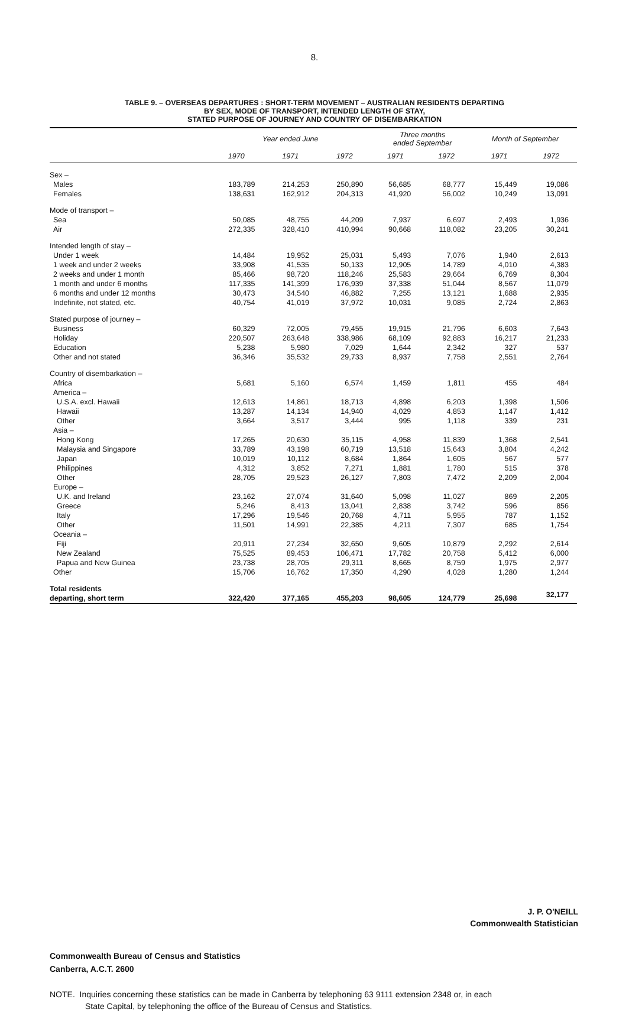8.
TABLE 9. – OVERSEAS DEPARTURES : SHORT-TERM MOVEMENT – AUSTRALIAN RESIDENTS DEPARTING
BY SEX, MODE OF TRANSPORT, INTENDED LENGTH OF STAY,
STATED PURPOSE OF JOURNEY AND COUNTRY OF DISEMBARKATION
| | Year ended June | | | Three months ended September | | Month of September | |
| --- | --- | --- | --- | --- | --- | --- | --- |
| | 1970 | 1971 | 1972 | 1971 | 1972 | 1971 | 1972 |
| Sex – | | | | | | | |
| Males | 183,789 | 214,253 | 250,890 | 56,685 | 68,777 | 15,449 | 19,086 |
| Females | 138,631 | 162,912 | 204,313 | 41,920 | 56,002 | 10,249 | 13,091 |
| Mode of transport – | | | | | | | |
| Sea | 50,085 | 48,755 | 44,209 | 7,937 | 6,697 | 2,493 | 1,936 |
| Air | 272,335 | 328,410 | 410,994 | 90,668 | 118,082 | 23,205 | 30,241 |
| Intended length of stay – | | | | | | | |
| Under 1 week | 14,484 | 19,952 | 25,031 | 5,493 | 7,076 | 1,940 | 2,613 |
| 1 week and under 2 weeks | 33,908 | 41,535 | 50,133 | 12,905 | 14,789 | 4,010 | 4,383 |
| 2 weeks and under 1 month | 85,466 | 98,720 | 118,246 | 25,583 | 29,664 | 6,769 | 8,304 |
| 1 month and under 6 months | 117,335 | 141,399 | 176,939 | 37,338 | 51,044 | 8,567 | 11,079 |
| 6 months and under 12 months | 30,473 | 34,540 | 46,882 | 7,255 | 13,121 | 1,688 | 2,935 |
| Indefinite, not stated, etc. | 40,754 | 41,019 | 37,972 | 10,031 | 9,085 | 2,724 | 2,863 |
| Stated purpose of journey – | | | | | | | |
| Business | 60,329 | 72,005 | 79,455 | 19,915 | 21,796 | 6,603 | 7,643 |
| Holiday | 220,507 | 263,648 | 338,986 | 68,109 | 92,883 | 16,217 | 21,233 |
| Education | 5,238 | 5,980 | 7,029 | 1,644 | 2,342 | 327 | 537 |
| Other and not stated | 36,346 | 35,532 | 29,733 | 8,937 | 7,758 | 2,551 | 2,764 |
| Country of disembarkation – | | | | | | | |
| Africa | 5,681 | 5,160 | 6,574 | 1,459 | 1,811 | 455 | 484 |
| America – | | | | | | | |
| U.S.A. excl. Hawaii | 12,613 | 14,861 | 18,713 | 4,898 | 6,203 | 1,398 | 1,506 |
| Hawaii | 13,287 | 14,134 | 14,940 | 4,029 | 4,853 | 1,147 | 1,412 |
| Other | 3,664 | 3,517 | 3,444 | 995 | 1,118 | 339 | 231 |
| Asia – | | | | | | | |
| Hong Kong | 17,265 | 20,630 | 35,115 | 4,958 | 11,839 | 1,368 | 2,541 |
| Malaysia and Singapore | 33,789 | 43,198 | 60,719 | 13,518 | 15,643 | 3,804 | 4,242 |
| Japan | 10,019 | 10,112 | 8,684 | 1,864 | 1,605 | 567 | 577 |
| Philippines | 4,312 | 3,852 | 7,271 | 1,881 | 1,780 | 515 | 378 |
| Other | 28,705 | 29,523 | 26,127 | 7,803 | 7,472 | 2,209 | 2,004 |
| Europe – | | | | | | | |
| U.K. and Ireland | 23,162 | 27,074 | 31,640 | 5,098 | 11,027 | 869 | 2,205 |
| Greece | 5,246 | 8,413 | 13,041 | 2,838 | 3,742 | 596 | 856 |
| Italy | 17,296 | 19,546 | 20,768 | 4,711 | 5,955 | 787 | 1,152 |
| Other | 11,501 | 14,991 | 22,385 | 4,211 | 7,307 | 685 | 1,754 |
| Oceania – | | | | | | | |
| Fiji | 20,911 | 27,234 | 32,650 | 9,605 | 10,879 | 2,292 | 2,614 |
| New Zealand | 75,525 | 89,453 | 106,471 | 17,782 | 20,758 | 5,412 | 6,000 |
| Papua and New Guinea | 23,738 | 28,705 | 29,311 | 8,665 | 8,759 | 1,975 | 2,977 |
| Other | 15,706 | 16,762 | 17,350 | 4,290 | 4,028 | 1,280 | 1,244 |
| Total residents departing, short term | 322,420 | 377,165 | 455,203 | 98,605 | 124,779 | 25,698 | 32,177 |
J. P. O'NEILL
Commonwealth Statistician
Commonwealth Bureau of Census and Statistics
Canberra, A.C.T. 2600
NOTE. Inquiries concerning these statistics can be made in Canberra by telephoning 63 9111 extension 2348 or, in each
State Capital, by telephoning the office of the Bureau of Census and Statistics.